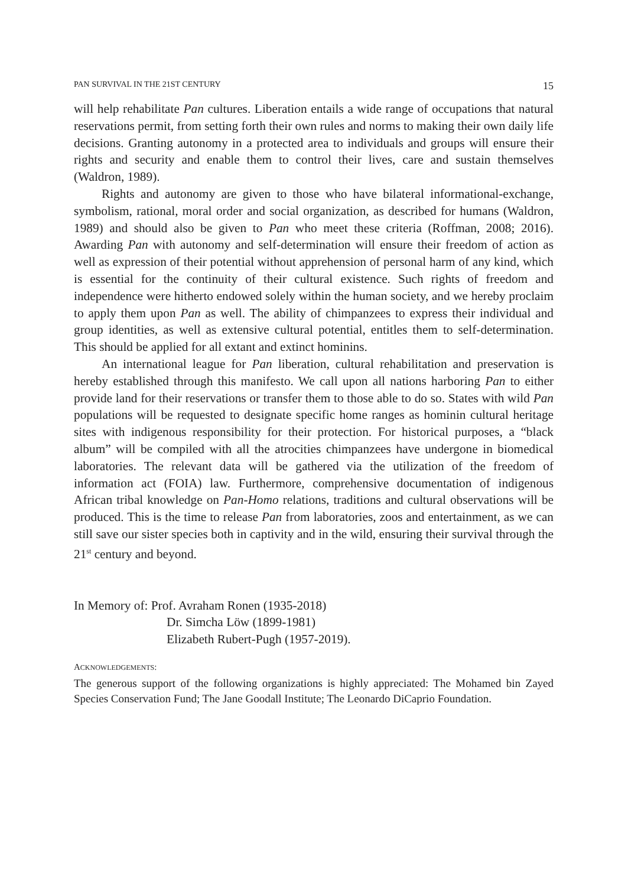PAN SURVIVAL IN THE 21ST CENTURY 15
will help rehabilitate Pan cultures. Liberation entails a wide range of occupations that natural reservations permit, from setting forth their own rules and norms to making their own daily life decisions. Granting autonomy in a protected area to individuals and groups will ensure their rights and security and enable them to control their lives, care and sustain themselves (Waldron, 1989).
Rights and autonomy are given to those who have bilateral informational-exchange, symbolism, rational, moral order and social organization, as described for humans (Waldron, 1989) and should also be given to Pan who meet these criteria (Roffman, 2008; 2016). Awarding Pan with autonomy and self-determination will ensure their freedom of action as well as expression of their potential without apprehension of personal harm of any kind, which is essential for the continuity of their cultural existence. Such rights of freedom and independence were hitherto endowed solely within the human society, and we hereby proclaim to apply them upon Pan as well. The ability of chimpanzees to express their individual and group identities, as well as extensive cultural potential, entitles them to self-determination. This should be applied for all extant and extinct hominins.
An international league for Pan liberation, cultural rehabilitation and preservation is hereby established through this manifesto. We call upon all nations harboring Pan to either provide land for their reservations or transfer them to those able to do so. States with wild Pan populations will be requested to designate specific home ranges as hominin cultural heritage sites with indigenous responsibility for their protection. For historical purposes, a “black album” will be compiled with all the atrocities chimpanzees have undergone in biomedical laboratories. The relevant data will be gathered via the utilization of the freedom of information act (FOIA) law. Furthermore, comprehensive documentation of indigenous African tribal knowledge on Pan-Homo relations, traditions and cultural observations will be produced. This is the time to release Pan from laboratories, zoos and entertainment, as we can still save our sister species both in captivity and in the wild, ensuring their survival through the 21<sup>st</sup> century and beyond.
In Memory of: Prof. Avraham Ronen (1935-2018)
Dr. Simcha Löw (1899-1981)
Elizabeth Rubert-Pugh (1957-2019).
ACKNOWLEDGEMENTS:
The generous support of the following organizations is highly appreciated: The Mohamed bin Zayed Species Conservation Fund; The Jane Goodall Institute; The Leonardo DiCaprio Foundation.